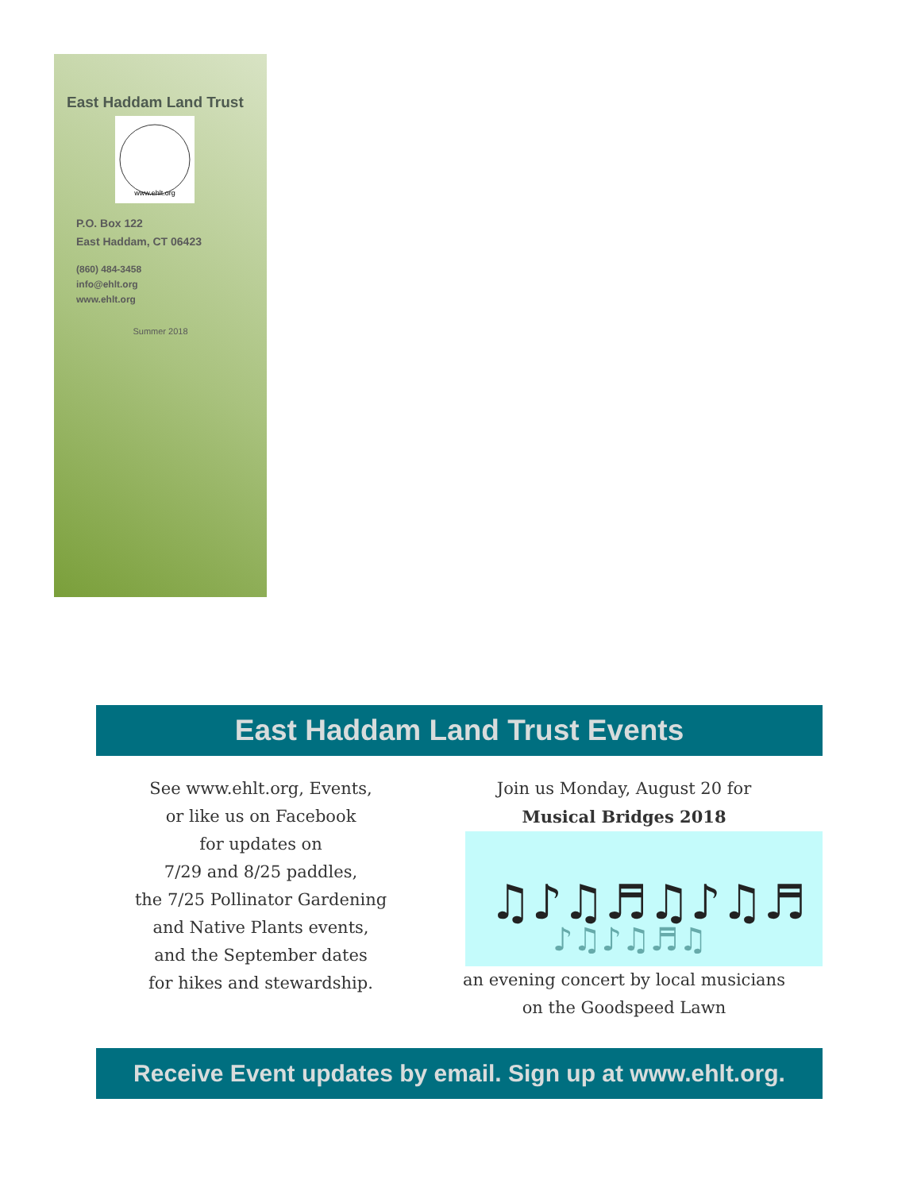East Haddam Land Trust
www.ehlt.org
P.O. Box 122
East Haddam, CT 06423
(860) 484-3458
info@ehlt.org
www.ehlt.org
Summer 2018
East Haddam Land Trust Events
See www.ehlt.org, Events,
or like us on Facebook
for updates on
7/29 and 8/25 paddles,
the 7/25 Pollinator Gardening
and Native Plants events,
and the September dates
for hikes and stewardship.
Join us Monday, August 20 for
Musical Bridges 2018
♫♪♫♬♫♪♫♬
♪♫♪♫♬♫
an evening concert by local musicians
on the Goodspeed Lawn
Receive Event updates by email. Sign up at www.ehlt.org.